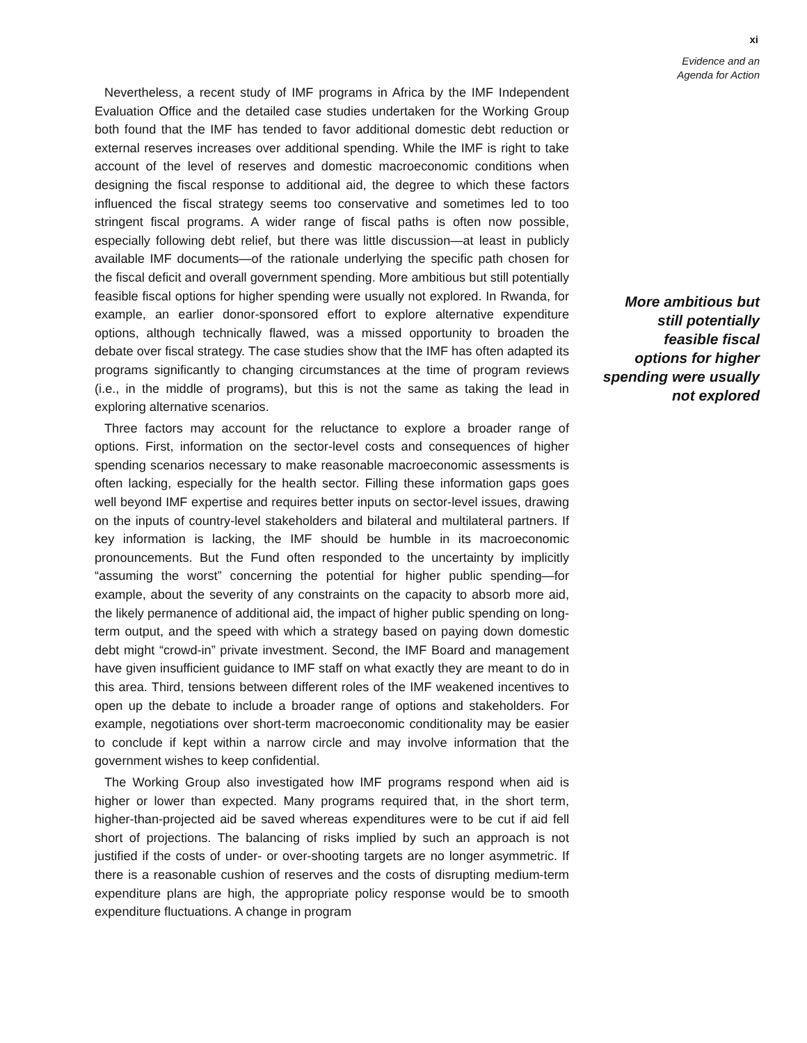xi
Evidence and an
Agenda for Action
Nevertheless, a recent study of IMF programs in Africa by the IMF Independent Evaluation Office and the detailed case studies undertaken for the Working Group both found that the IMF has tended to favor additional domestic debt reduction or external reserves increases over additional spending. While the IMF is right to take account of the level of reserves and domestic macroeconomic conditions when designing the fiscal response to additional aid, the degree to which these factors influenced the fiscal strategy seems too conservative and sometimes led to too stringent fiscal programs. A wider range of fiscal paths is often now possible, especially following debt relief, but there was little discussion—at least in publicly available IMF documents—of the rationale underlying the specific path chosen for the fiscal deficit and overall government spending. More ambitious but still potentially feasible fiscal options for higher spending were usually not explored. In Rwanda, for example, an earlier donor-sponsored effort to explore alternative expenditure options, although technically flawed, was a missed opportunity to broaden the debate over fiscal strategy. The case studies show that the IMF has often adapted its programs significantly to changing circumstances at the time of program reviews (i.e., in the middle of programs), but this is not the same as taking the lead in exploring alternative scenarios.
Three factors may account for the reluctance to explore a broader range of options. First, information on the sector-level costs and consequences of higher spending scenarios necessary to make reasonable macroeconomic assessments is often lacking, especially for the health sector. Filling these information gaps goes well beyond IMF expertise and requires better inputs on sector-level issues, drawing on the inputs of country-level stakeholders and bilateral and multilateral partners. If key information is lacking, the IMF should be humble in its macroeconomic pronouncements. But the Fund often responded to the uncertainty by implicitly “assuming the worst” concerning the potential for higher public spending—for example, about the severity of any constraints on the capacity to absorb more aid, the likely permanence of additional aid, the impact of higher public spending on long-term output, and the speed with which a strategy based on paying down domestic debt might “crowd-in” private investment. Second, the IMF Board and management have given insufficient guidance to IMF staff on what exactly they are meant to do in this area. Third, tensions between different roles of the IMF weakened incentives to open up the debate to include a broader range of options and stakeholders. For example, negotiations over short-term macroeconomic conditionality may be easier to conclude if kept within a narrow circle and may involve information that the government wishes to keep confidential.
The Working Group also investigated how IMF programs respond when aid is higher or lower than expected. Many programs required that, in the short term, higher-than-projected aid be saved whereas expenditures were to be cut if aid fell short of projections. The balancing of risks implied by such an approach is not justified if the costs of under- or over-shooting targets are no longer asymmetric. If there is a reasonable cushion of reserves and the costs of disrupting medium-term expenditure plans are high, the appropriate policy response would be to smooth expenditure fluctuations. A change in program
More ambitious but
still potentially
feasible fiscal
options for higher
spending were usually
not explored